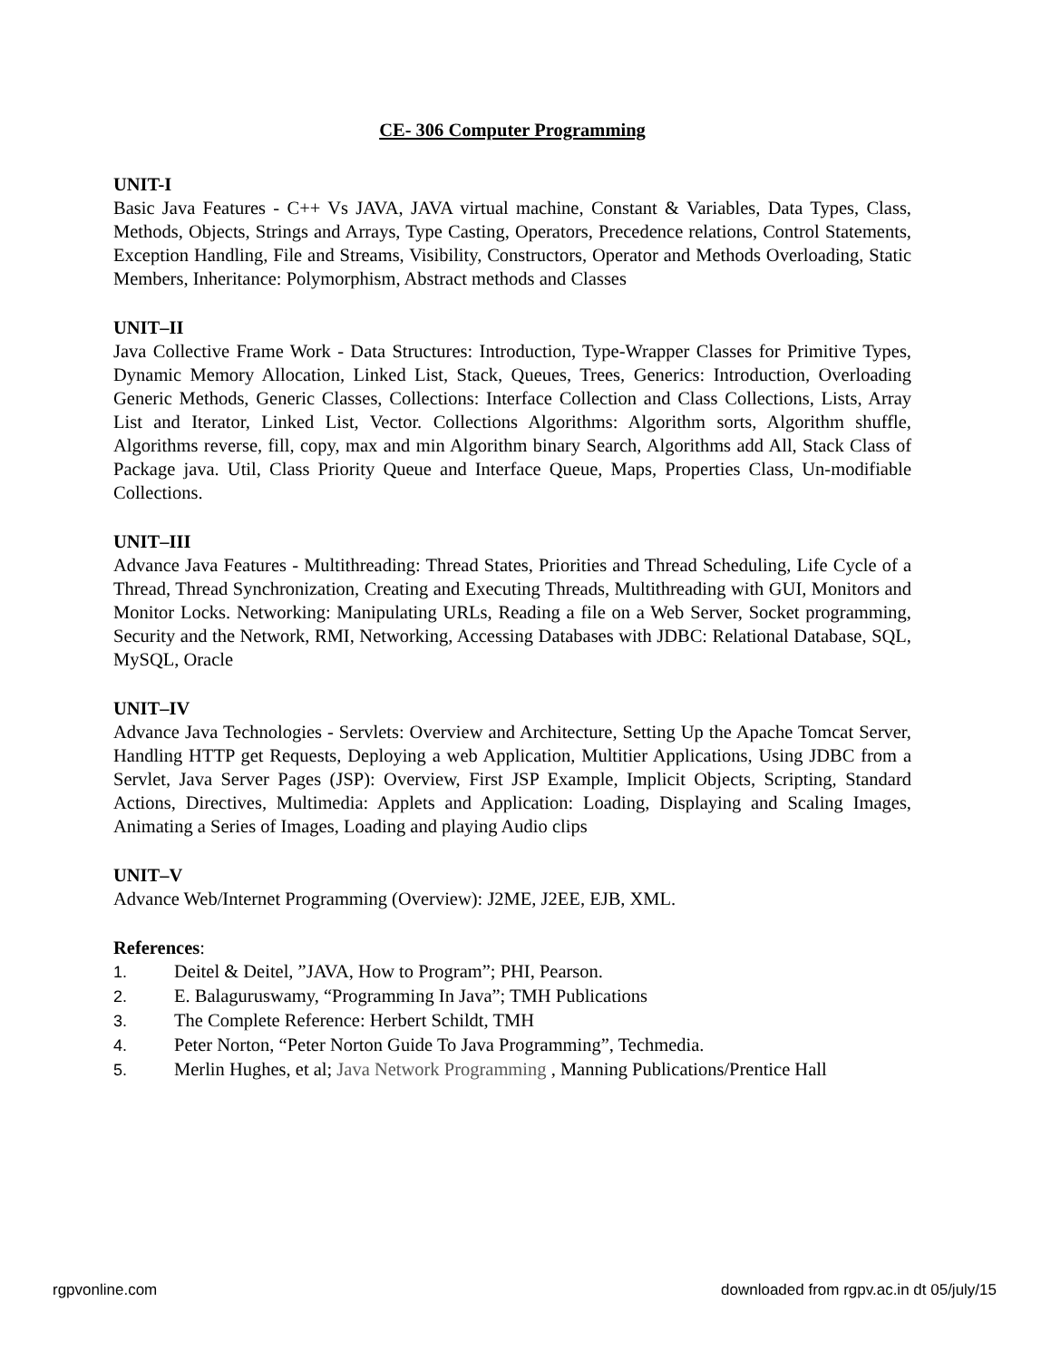CE- 306 Computer Programming
UNIT-I
Basic Java Features - C++ Vs JAVA, JAVA virtual machine, Constant & Variables, Data Types, Class, Methods, Objects, Strings and Arrays, Type Casting, Operators, Precedence relations, Control Statements, Exception Handling, File and Streams, Visibility, Constructors, Operator and Methods Overloading, Static Members, Inheritance: Polymorphism, Abstract methods and Classes
UNIT–II
Java Collective Frame Work - Data Structures: Introduction, Type-Wrapper Classes for Primitive Types, Dynamic Memory Allocation, Linked List, Stack, Queues, Trees, Generics: Introduction, Overloading Generic Methods, Generic Classes, Collections: Interface Collection and Class Collections, Lists, Array List and Iterator, Linked List, Vector. Collections Algorithms: Algorithm sorts, Algorithm shuffle, Algorithms reverse, fill, copy, max and min Algorithm binary Search, Algorithms add All, Stack Class of Package java. Util, Class Priority Queue and Interface Queue, Maps, Properties Class, Un-modifiable Collections.
UNIT–III
Advance Java Features - Multithreading: Thread States, Priorities and Thread Scheduling, Life Cycle of a Thread, Thread Synchronization, Creating and Executing Threads, Multithreading with GUI, Monitors and Monitor Locks. Networking: Manipulating URLs, Reading a file on a Web Server, Socket programming, Security and the Network, RMI, Networking, Accessing Databases with JDBC: Relational Database, SQL, MySQL, Oracle
UNIT–IV
Advance Java Technologies - Servlets: Overview and Architecture, Setting Up the Apache Tomcat Server, Handling HTTP get Requests, Deploying a web Application, Multitier Applications, Using JDBC from a Servlet, Java Server Pages (JSP): Overview, First JSP Example, Implicit Objects, Scripting, Standard Actions, Directives, Multimedia: Applets and Application: Loading, Displaying and Scaling Images, Animating a Series of Images, Loading and playing Audio clips
UNIT–V
Advance Web/Internet Programming (Overview): J2ME, J2EE, EJB, XML.
References:
1. Deitel & Deitel, ”JAVA, How to Program”; PHI, Pearson.
2. E. Balaguruswamy, “Programming In Java”; TMH Publications
3. The Complete Reference: Herbert Schildt, TMH
4. Peter Norton, “Peter Norton Guide To Java Programming”, Techmedia.
5. Merlin Hughes, et al; Java Network Programming , Manning Publications/Prentice Hall
rgpvonline.com downloaded from rgpv.ac.in dt 05/july/15